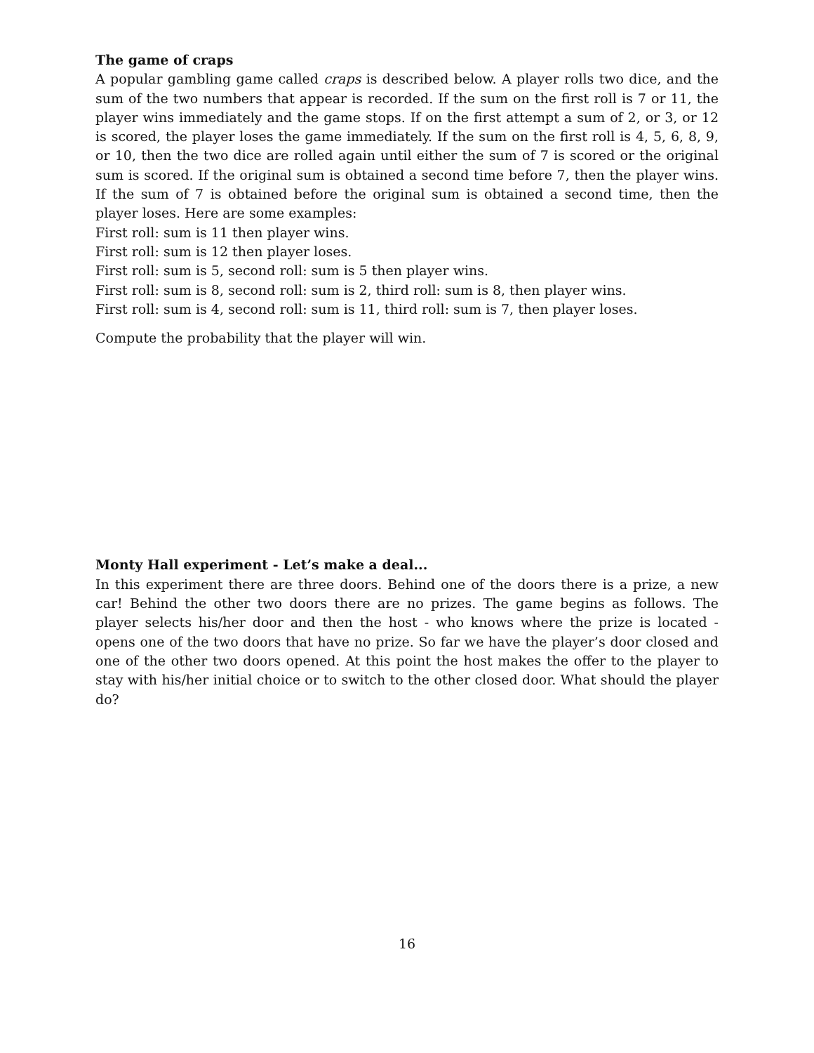The game of craps
A popular gambling game called craps is described below. A player rolls two dice, and the sum of the two numbers that appear is recorded. If the sum on the first roll is 7 or 11, the player wins immediately and the game stops. If on the first attempt a sum of 2, or 3, or 12 is scored, the player loses the game immediately. If the sum on the first roll is 4, 5, 6, 8, 9, or 10, then the two dice are rolled again until either the sum of 7 is scored or the original sum is scored. If the original sum is obtained a second time before 7, then the player wins. If the sum of 7 is obtained before the original sum is obtained a second time, then the player loses. Here are some examples:
First roll: sum is 11 then player wins.
First roll: sum is 12 then player loses.
First roll: sum is 5, second roll: sum is 5 then player wins.
First roll: sum is 8, second roll: sum is 2, third roll: sum is 8, then player wins.
First roll: sum is 4, second roll: sum is 11, third roll: sum is 7, then player loses.
Compute the probability that the player will win.
Monty Hall experiment - Let’s make a deal...
In this experiment there are three doors. Behind one of the doors there is a prize, a new car! Behind the other two doors there are no prizes. The game begins as follows. The player selects his/her door and then the host - who knows where the prize is located - opens one of the two doors that have no prize. So far we have the player’s door closed and one of the other two doors opened. At this point the host makes the offer to the player to stay with his/her initial choice or to switch to the other closed door. What should the player do?
16